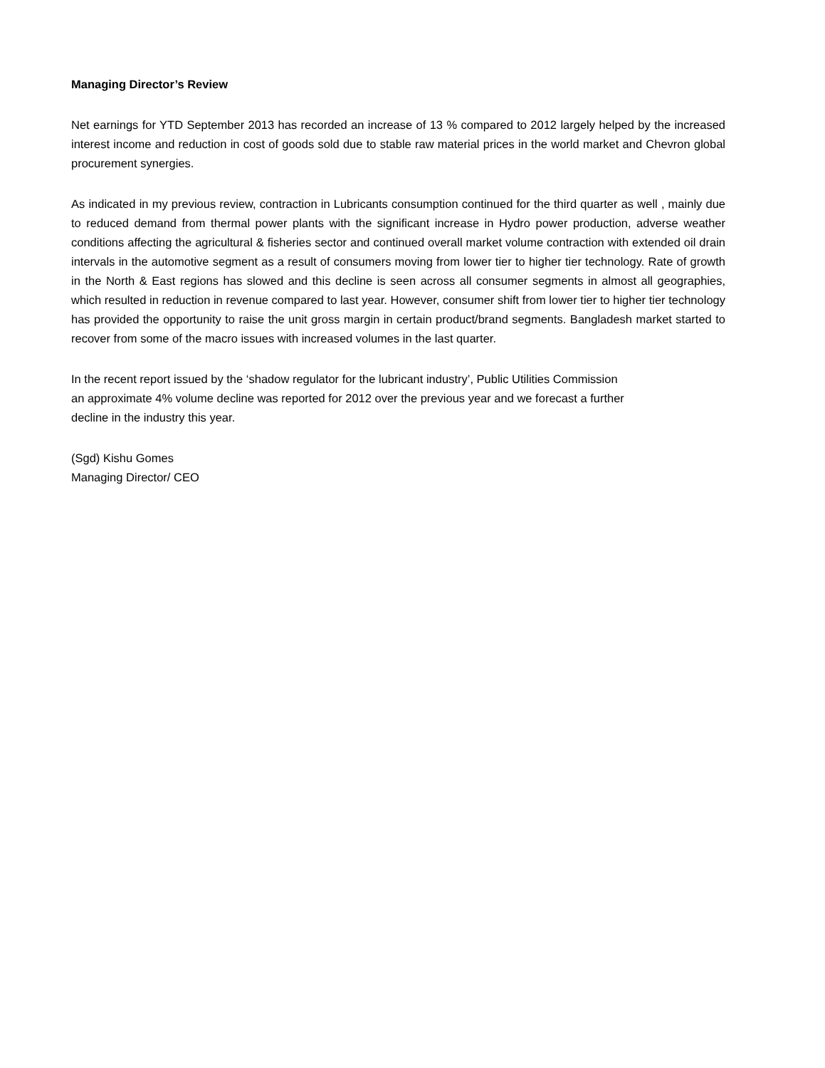Managing Director’s Review
Net earnings for YTD September 2013 has recorded an increase of 13 % compared to 2012 largely helped by the increased interest income and reduction in cost of goods sold due to stable raw material prices in the world market and Chevron global procurement synergies.
As indicated in my previous review, contraction in Lubricants consumption continued for the third quarter as well , mainly due to reduced demand from thermal power plants with the significant increase in Hydro power production, adverse weather conditions affecting the agricultural & fisheries sector and continued overall market volume contraction with extended oil drain intervals in the automotive segment as a result of consumers moving from lower tier to higher tier technology. Rate of growth in the North & East regions has slowed and this decline is seen across all consumer segments in almost all geographies, which resulted in reduction in revenue compared to last year. However, consumer shift from lower tier to higher tier technology has provided the opportunity to raise the unit gross margin in certain product/brand segments. Bangladesh market started to recover from some of the macro issues with increased volumes in the last quarter.
In the recent report issued by the ‘shadow regulator for the lubricant industry’, Public Utilities Commission
an approximate 4% volume decline was reported for 2012 over the previous year and we forecast a further
decline in the industry this year.
(Sgd) Kishu Gomes
Managing Director/ CEO